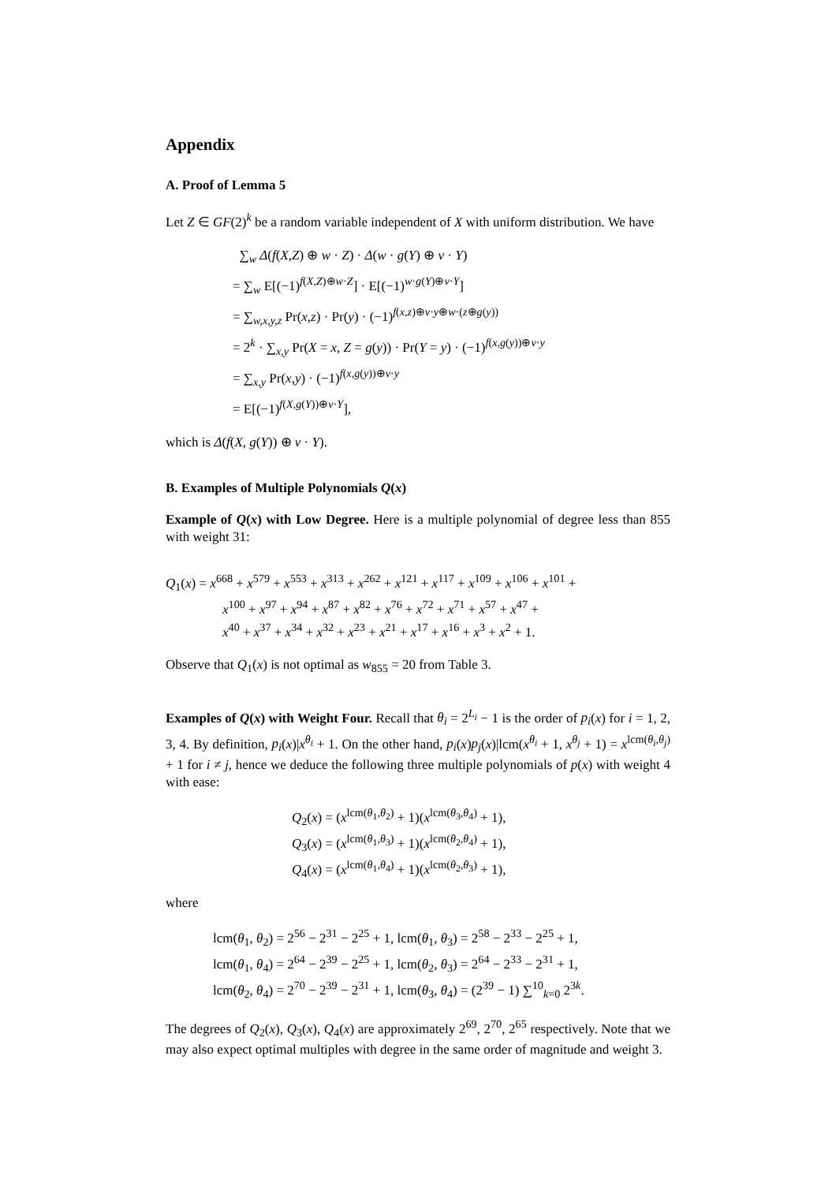Appendix
A. Proof of Lemma 5
Let Z ∈ GF(2)<sup>k</sup> be a random variable independent of X with uniform distribution. We have
∑<sub>w</sub> Δ(f(X,Z) ⊕ w · Z) · Δ(w · g(Y) ⊕ v · Y)
= ∑<sub>w</sub> E[(−1)<sup>f(X,Z)⊕w·Z</sup>] · E[(−1)<sup>w·g(Y)⊕v·Y</sup>]
= ∑<sub>w,x,y,z</sub> Pr(x,z) · Pr(y) · (−1)<sup>f(x,z)⊕v·y⊕w·(z⊕g(y))</sup>
= 2<sup>k</sup> · ∑<sub>x,y</sub> Pr(X = x, Z = g(y)) · Pr(Y = y) · (−1)<sup>f(x,g(y))⊕v·y</sup>
= ∑<sub>x,y</sub> Pr(x,y) · (−1)<sup>f(x,g(y))⊕v·y</sup>
= E[(−1)<sup>f(X,g(Y))⊕v·Y</sup>],
which is Δ(f(X, g(Y)) ⊕ v · Y).
B. Examples of Multiple Polynomials Q(x)
Example of Q(x) with Low Degree. Here is a multiple polynomial of degree less than 855 with weight 31:
Q<sub>1</sub>(x) = x<sup>668</sup> + x<sup>579</sup> + x<sup>553</sup> + x<sup>313</sup> + x<sup>262</sup> + x<sup>121</sup> + x<sup>117</sup> + x<sup>109</sup> + x<sup>106</sup> + x<sup>101</sup> +
x<sup>100</sup> + x<sup>97</sup> + x<sup>94</sup> + x<sup>87</sup> + x<sup>82</sup> + x<sup>76</sup> + x<sup>72</sup> + x<sup>71</sup> + x<sup>57</sup> + x<sup>47</sup> +
x<sup>40</sup> + x<sup>37</sup> + x<sup>34</sup> + x<sup>32</sup> + x<sup>23</sup> + x<sup>21</sup> + x<sup>17</sup> + x<sup>16</sup> + x<sup>3</sup> + x<sup>2</sup> + 1.
Observe that Q<sub>1</sub>(x) is not optimal as w<sub>855</sub> = 20 from Table 3.
Examples of Q(x) with Weight Four. Recall that θ<sub>i</sub> = 2<sup>L<sub>i</sub></sup> − 1 is the order of p<sub>i</sub>(x) for i = 1, 2, 3, 4. By definition, p<sub>i</sub>(x)|x<sup>θ<sub>i</sub></sup> + 1. On the other hand, p<sub>i</sub>(x)p<sub>j</sub>(x)|lcm(x<sup>θ<sub>i</sub></sup> + 1, x<sup>θ<sub>j</sub></sup> + 1) = x<sup>lcm(θ<sub>i</sub>,θ<sub>j</sub>)</sup> + 1 for i ≠ j, hence we deduce the following three multiple polynomials of p(x) with weight 4 with ease:
Q<sub>2</sub>(x) = (x<sup>lcm(θ<sub>1</sub>,θ<sub>2</sub>)</sup> + 1)(x<sup>lcm(θ<sub>3</sub>,θ<sub>4</sub>)</sup> + 1),
Q<sub>3</sub>(x) = (x<sup>lcm(θ<sub>1</sub>,θ<sub>3</sub>)</sup> + 1)(x<sup>lcm(θ<sub>2</sub>,θ<sub>4</sub>)</sup> + 1),
Q<sub>4</sub>(x) = (x<sup>lcm(θ<sub>1</sub>,θ<sub>4</sub>)</sup> + 1)(x<sup>lcm(θ<sub>2</sub>,θ<sub>3</sub>)</sup> + 1),
where
lcm(θ<sub>1</sub>, θ<sub>2</sub>) = 2<sup>56</sup> − 2<sup>31</sup> − 2<sup>25</sup> + 1, lcm(θ<sub>1</sub>, θ<sub>3</sub>) = 2<sup>58</sup> − 2<sup>33</sup> − 2<sup>25</sup> + 1,
lcm(θ<sub>1</sub>, θ<sub>4</sub>) = 2<sup>64</sup> − 2<sup>39</sup> − 2<sup>25</sup> + 1, lcm(θ<sub>2</sub>, θ<sub>3</sub>) = 2<sup>64</sup> − 2<sup>33</sup> − 2<sup>31</sup> + 1,
lcm(θ<sub>2</sub>, θ<sub>4</sub>) = 2<sup>70</sup> − 2<sup>39</sup> − 2<sup>31</sup> + 1, lcm(θ<sub>3</sub>, θ<sub>4</sub>) = (2<sup>39</sup> − 1) ∑<sup>10</sup><sub>k=0</sub> 2<sup>3k</sup>.
The degrees of Q<sub>2</sub>(x), Q<sub>3</sub>(x), Q<sub>4</sub>(x) are approximately 2<sup>69</sup>, 2<sup>70</sup>, 2<sup>65</sup> respectively. Note that we may also expect optimal multiples with degree in the same order of magnitude and weight 3.